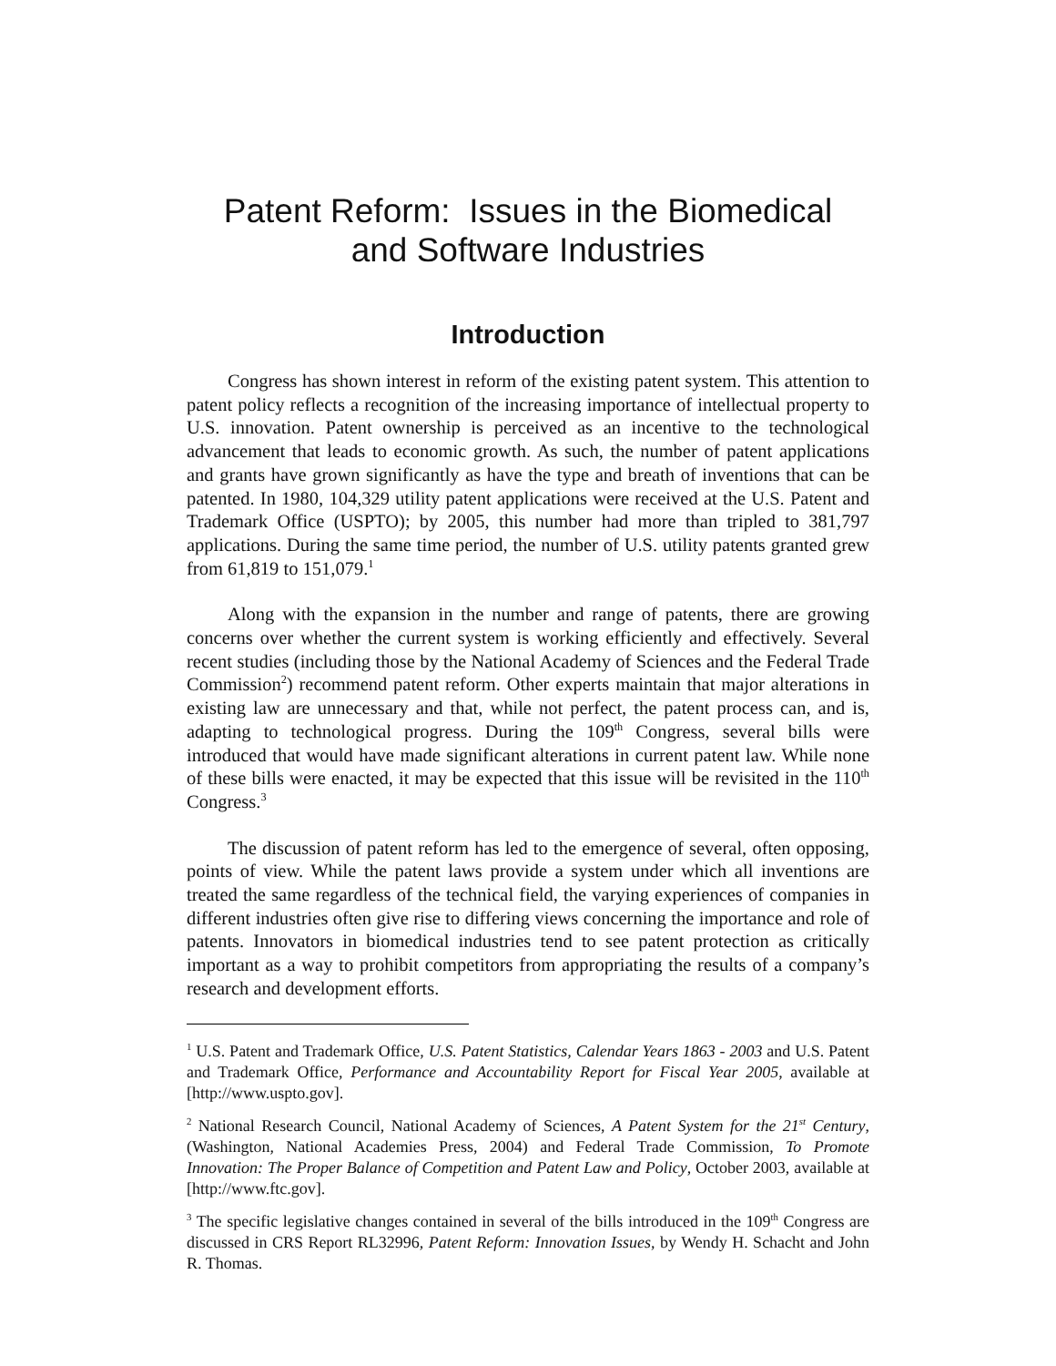Patent Reform: Issues in the Biomedical
and Software Industries
Introduction
Congress has shown interest in reform of the existing patent system. This attention to patent policy reflects a recognition of the increasing importance of intellectual property to U.S. innovation. Patent ownership is perceived as an incentive to the technological advancement that leads to economic growth. As such, the number of patent applications and grants have grown significantly as have the type and breath of inventions that can be patented. In 1980, 104,329 utility patent applications were received at the U.S. Patent and Trademark Office (USPTO); by 2005, this number had more than tripled to 381,797 applications. During the same time period, the number of U.S. utility patents granted grew from 61,819 to 151,079.<sup>1</sup>
Along with the expansion in the number and range of patents, there are growing concerns over whether the current system is working efficiently and effectively. Several recent studies (including those by the National Academy of Sciences and the Federal Trade Commission<sup>2</sup>) recommend patent reform. Other experts maintain that major alterations in existing law are unnecessary and that, while not perfect, the patent process can, and is, adapting to technological progress. During the 109<sup>th</sup> Congress, several bills were introduced that would have made significant alterations in current patent law. While none of these bills were enacted, it may be expected that this issue will be revisited in the 110<sup>th</sup> Congress.<sup>3</sup>
The discussion of patent reform has led to the emergence of several, often opposing, points of view. While the patent laws provide a system under which all inventions are treated the same regardless of the technical field, the varying experiences of companies in different industries often give rise to differing views concerning the importance and role of patents. Innovators in biomedical industries tend to see patent protection as critically important as a way to prohibit competitors from appropriating the results of a company’s research and development efforts.
<sup>1</sup> U.S. Patent and Trademark Office, U.S. Patent Statistics, Calendar Years 1863 - 2003 and U.S. Patent and Trademark Office, Performance and Accountability Report for Fiscal Year 2005, available at [http://www.uspto.gov].
<sup>2</sup> National Research Council, National Academy of Sciences, A Patent System for the 21<sup>st</sup> Century, (Washington, National Academies Press, 2004) and Federal Trade Commission, To Promote Innovation: The Proper Balance of Competition and Patent Law and Policy, October 2003, available at [http://www.ftc.gov].
<sup>3</sup> The specific legislative changes contained in several of the bills introduced in the 109<sup>th</sup> Congress are discussed in CRS Report RL32996, Patent Reform: Innovation Issues, by Wendy H. Schacht and John R. Thomas.